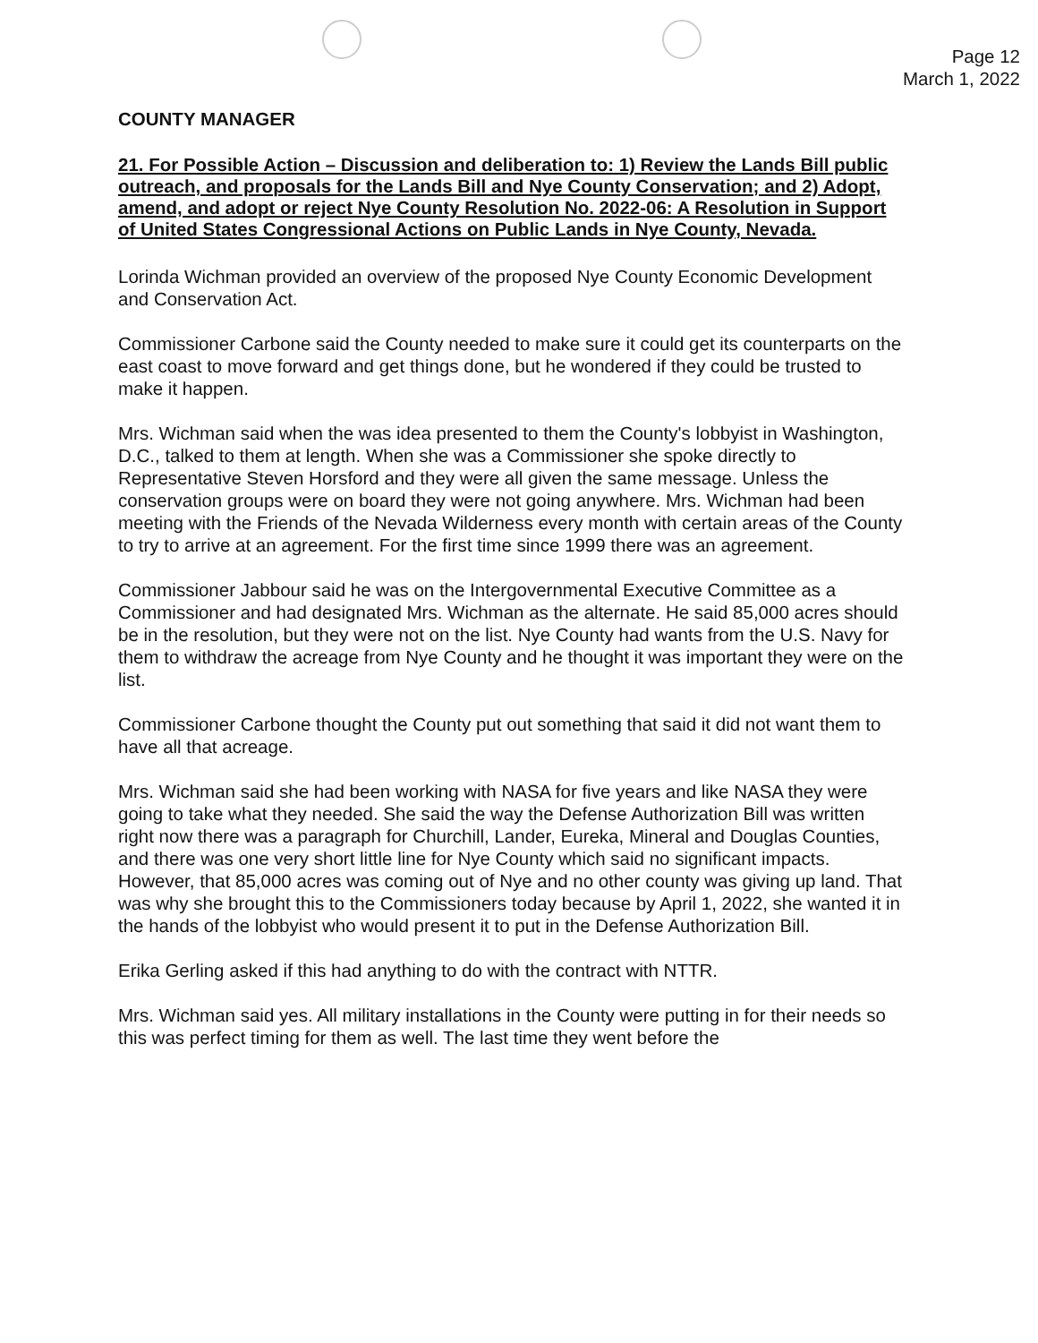Page 12
March 1, 2022
COUNTY MANAGER
21. For Possible Action – Discussion and deliberation to: 1) Review the Lands Bill public outreach, and proposals for the Lands Bill and Nye County Conservation; and 2) Adopt, amend, and adopt or reject Nye County Resolution No. 2022-06: A Resolution in Support of United States Congressional Actions on Public Lands in Nye County, Nevada.
Lorinda Wichman provided an overview of the proposed Nye County Economic Development and Conservation Act.
Commissioner Carbone said the County needed to make sure it could get its counterparts on the east coast to move forward and get things done, but he wondered if they could be trusted to make it happen.
Mrs. Wichman said when the was idea presented to them the County's lobbyist in Washington, D.C., talked to them at length. When she was a Commissioner she spoke directly to Representative Steven Horsford and they were all given the same message. Unless the conservation groups were on board they were not going anywhere. Mrs. Wichman had been meeting with the Friends of the Nevada Wilderness every month with certain areas of the County to try to arrive at an agreement. For the first time since 1999 there was an agreement.
Commissioner Jabbour said he was on the Intergovernmental Executive Committee as a Commissioner and had designated Mrs. Wichman as the alternate. He said 85,000 acres should be in the resolution, but they were not on the list. Nye County had wants from the U.S. Navy for them to withdraw the acreage from Nye County and he thought it was important they were on the list.
Commissioner Carbone thought the County put out something that said it did not want them to have all that acreage.
Mrs. Wichman said she had been working with NASA for five years and like NASA they were going to take what they needed. She said the way the Defense Authorization Bill was written right now there was a paragraph for Churchill, Lander, Eureka, Mineral and Douglas Counties, and there was one very short little line for Nye County which said no significant impacts. However, that 85,000 acres was coming out of Nye and no other county was giving up land. That was why she brought this to the Commissioners today because by April 1, 2022, she wanted it in the hands of the lobbyist who would present it to put in the Defense Authorization Bill.
Erika Gerling asked if this had anything to do with the contract with NTTR.
Mrs. Wichman said yes. All military installations in the County were putting in for their needs so this was perfect timing for them as well. The last time they went before the